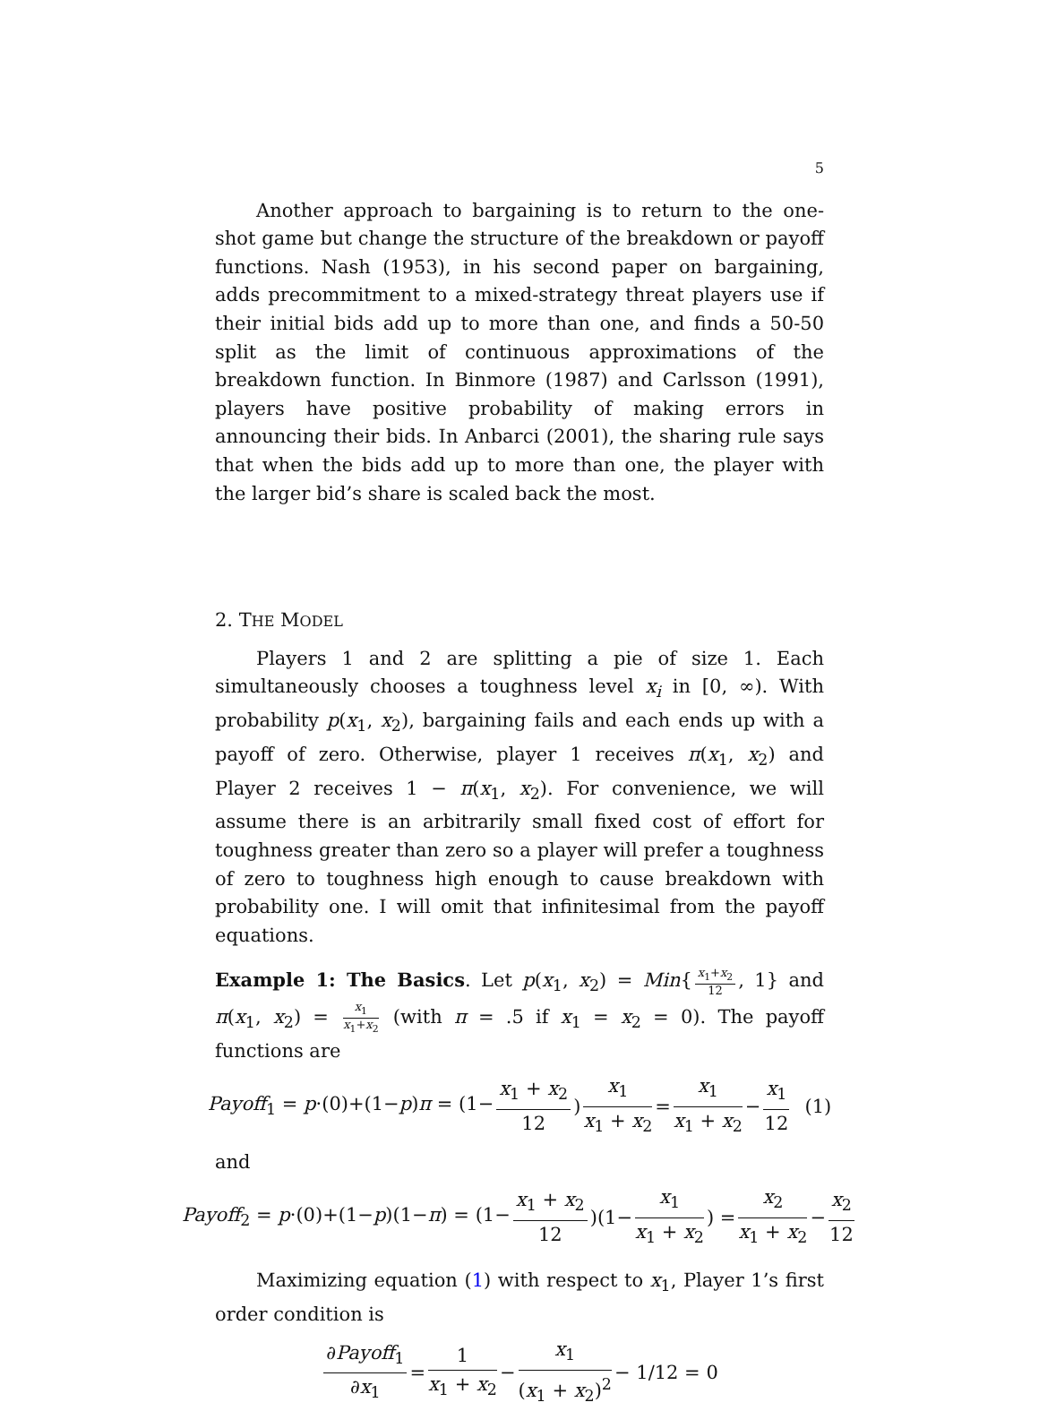5
Another approach to bargaining is to return to the one-shot game but change the structure of the breakdown or payoff functions. Nash (1953), in his second paper on bargaining, adds precommitment to a mixed-strategy threat players use if their initial bids add up to more than one, and finds a 50-50 split as the limit of continuous approximations of the breakdown function. In Binmore (1987) and Carlsson (1991), players have positive probability of making errors in announcing their bids. In Anbarci (2001), the sharing rule says that when the bids add up to more than one, the player with the larger bid’s share is scaled back the most.
2. THE MODEL
Players 1 and 2 are splitting a pie of size 1. Each simultaneously chooses a toughness level x<sub>i</sub> in [0, ∞). With probability p(x<sub>1</sub>, x<sub>2</sub>), bargaining fails and each ends up with a payoff of zero. Otherwise, player 1 receives π(x<sub>1</sub>, x<sub>2</sub>) and Player 2 receives 1 − π(x<sub>1</sub>, x<sub>2</sub>). For convenience, we will assume there is an arbitrarily small fixed cost of effort for toughness greater than zero so a player will prefer a toughness of zero to toughness high enough to cause breakdown with probability one. I will omit that infinitesimal from the payoff equations.
Example 1: The Basics. Let p(x<sub>1</sub>, x<sub>2</sub>) = Min{ x<sub>1</sub>+x<sub>2</sub> 12, 1} and π(x<sub>1</sub>, x<sub>2</sub>) = x<sub>1</sub> x<sub>1</sub>+x<sub>2</sub> (with π = .5 if x<sub>1</sub> = x<sub>2</sub> = 0). The payoff functions are
Payoff<sub>1</sub> = p·(0)+(1−p)π = (1− x<sub>1</sub> + x<sub>2</sub> 12) x<sub>1</sub> x<sub>1</sub> + x<sub>2</sub> = x<sub>1</sub> x<sub>1</sub> + x<sub>2</sub> − x<sub>1</sub> 12 (1)
and
Payoff<sub>2</sub> = p·(0)+(1−p)(1−π) = (1− x<sub>1</sub> + x<sub>2</sub> 12)(1− x<sub>1</sub> x<sub>1</sub> + x<sub>2</sub>) = x<sub>2</sub> x<sub>1</sub> + x<sub>2</sub> − x<sub>2</sub> 12
Maximizing equation (1) with respect to x<sub>1</sub>, Player 1’s first order condition is
∂Payoff<sub>1</sub> ∂x<sub>1</sub> = 1 x<sub>1</sub> + x<sub>2</sub> − x<sub>1</sub> (x<sub>1</sub> + x<sub>2</sub>)<sup>2</sup> − 1/12 = 0